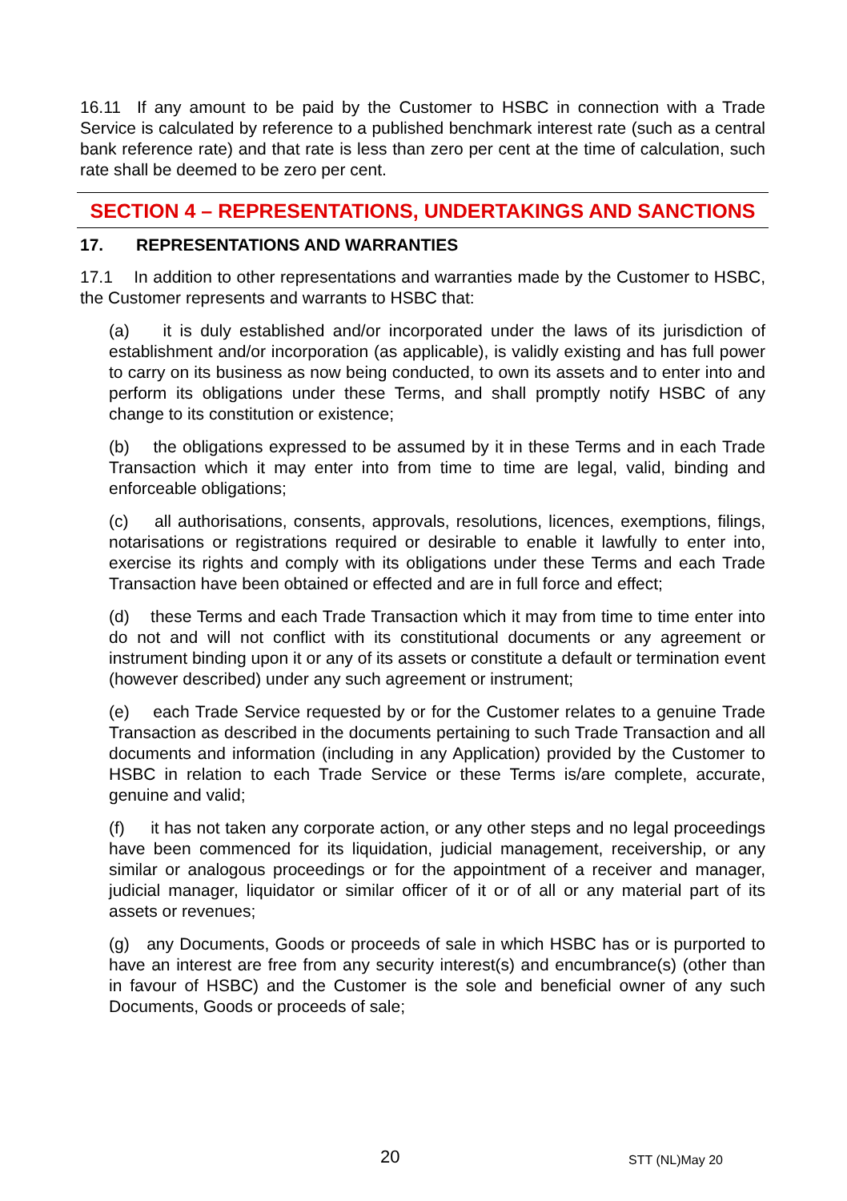16.11 If any amount to be paid by the Customer to HSBC in connection with a Trade Service is calculated by reference to a published benchmark interest rate (such as a central bank reference rate) and that rate is less than zero per cent at the time of calculation, such rate shall be deemed to be zero per cent.
SECTION 4 – REPRESENTATIONS, UNDERTAKINGS AND SANCTIONS
17. REPRESENTATIONS AND WARRANTIES
17.1 In addition to other representations and warranties made by the Customer to HSBC, the Customer represents and warrants to HSBC that:
(a) it is duly established and/or incorporated under the laws of its jurisdiction of establishment and/or incorporation (as applicable), is validly existing and has full power to carry on its business as now being conducted, to own its assets and to enter into and perform its obligations under these Terms, and shall promptly notify HSBC of any change to its constitution or existence;
(b) the obligations expressed to be assumed by it in these Terms and in each Trade Transaction which it may enter into from time to time are legal, valid, binding and enforceable obligations;
(c) all authorisations, consents, approvals, resolutions, licences, exemptions, filings, notarisations or registrations required or desirable to enable it lawfully to enter into, exercise its rights and comply with its obligations under these Terms and each Trade Transaction have been obtained or effected and are in full force and effect;
(d) these Terms and each Trade Transaction which it may from time to time enter into do not and will not conflict with its constitutional documents or any agreement or instrument binding upon it or any of its assets or constitute a default or termination event (however described) under any such agreement or instrument;
(e) each Trade Service requested by or for the Customer relates to a genuine Trade Transaction as described in the documents pertaining to such Trade Transaction and all documents and information (including in any Application) provided by the Customer to HSBC in relation to each Trade Service or these Terms is/are complete, accurate, genuine and valid;
(f) it has not taken any corporate action, or any other steps and no legal proceedings have been commenced for its liquidation, judicial management, receivership, or any similar or analogous proceedings or for the appointment of a receiver and manager, judicial manager, liquidator or similar officer of it or of all or any material part of its assets or revenues;
(g) any Documents, Goods or proceeds of sale in which HSBC has or is purported to have an interest are free from any security interest(s) and encumbrance(s) (other than in favour of HSBC) and the Customer is the sole and beneficial owner of any such Documents, Goods or proceeds of sale;
20 STT (NL)May 20